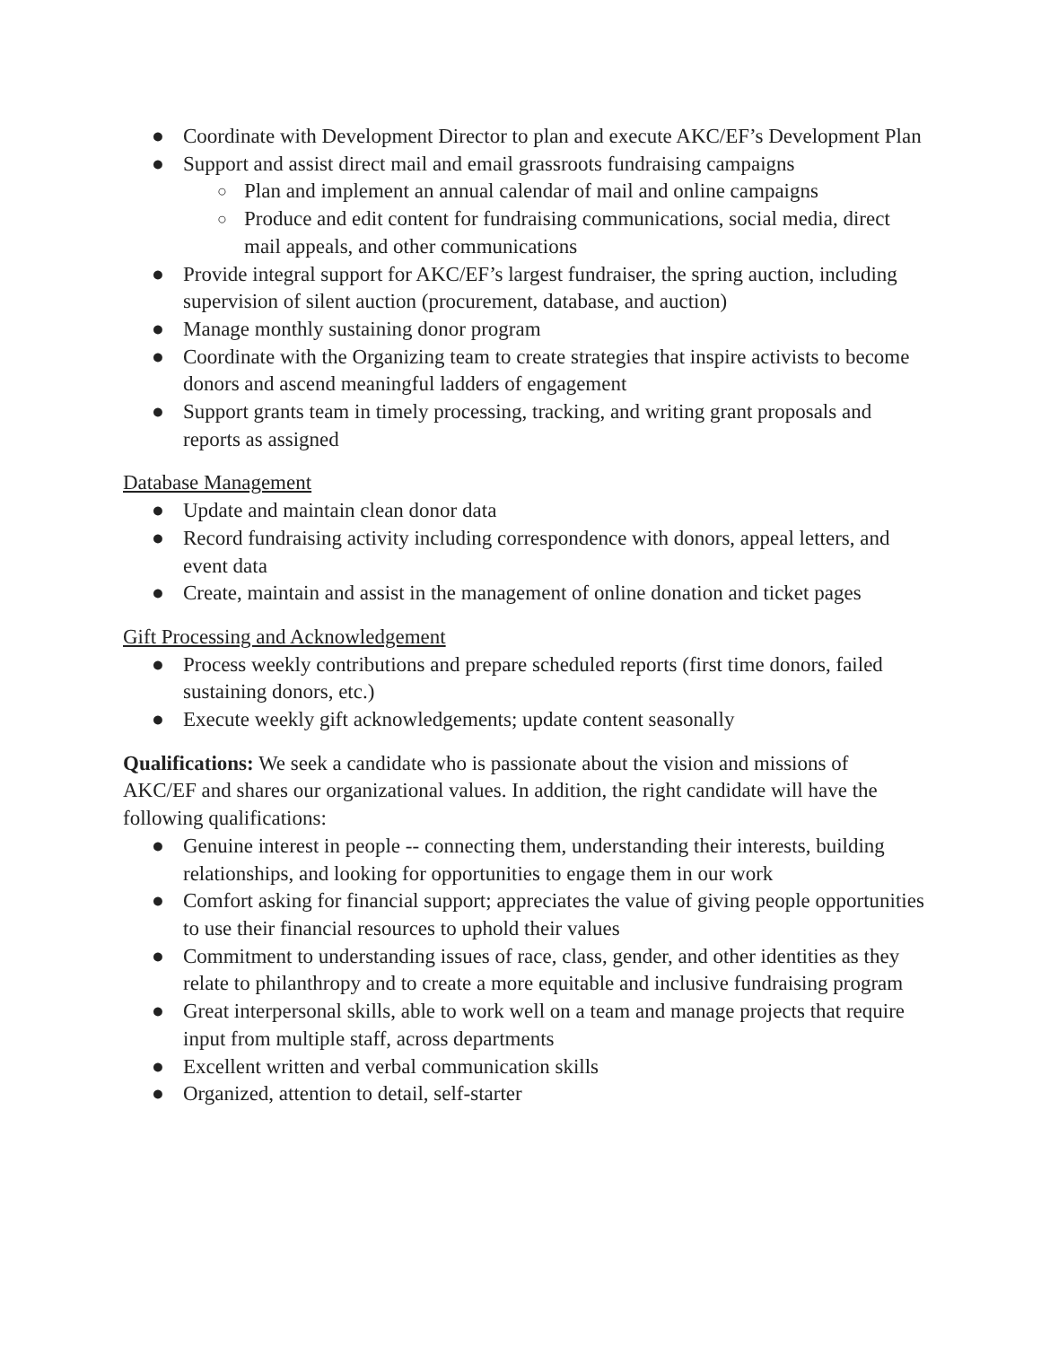● Coordinate with Development Director to plan and execute AKC/EF’s Development Plan
● Support and assist direct mail and email grassroots fundraising campaigns
○ Plan and implement an annual calendar of mail and online campaigns
○ Produce and edit content for fundraising communications, social media, direct mail appeals, and other communications
● Provide integral support for AKC/EF’s largest fundraiser, the spring auction, including supervision of silent auction (procurement, database, and auction)
● Manage monthly sustaining donor program
● Coordinate with the Organizing team to create strategies that inspire activists to become donors and ascend meaningful ladders of engagement
● Support grants team in timely processing, tracking, and writing grant proposals and reports as assigned
Database Management
● Update and maintain clean donor data
● Record fundraising activity including correspondence with donors, appeal letters, and event data
● Create, maintain and assist in the management of online donation and ticket pages
Gift Processing and Acknowledgement
● Process weekly contributions and prepare scheduled reports (first time donors, failed sustaining donors, etc.)
● Execute weekly gift acknowledgements; update content seasonally
Qualifications: We seek a candidate who is passionate about the vision and missions of AKC/EF and shares our organizational values. In addition, the right candidate will have the following qualifications:
● Genuine interest in people -- connecting them, understanding their interests, building relationships, and looking for opportunities to engage them in our work
● Comfort asking for financial support; appreciates the value of giving people opportunities to use their financial resources to uphold their values
● Commitment to understanding issues of race, class, gender, and other identities as they relate to philanthropy and to create a more equitable and inclusive fundraising program
● Great interpersonal skills, able to work well on a team and manage projects that require input from multiple staff, across departments
● Excellent written and verbal communication skills
● Organized, attention to detail, self-starter